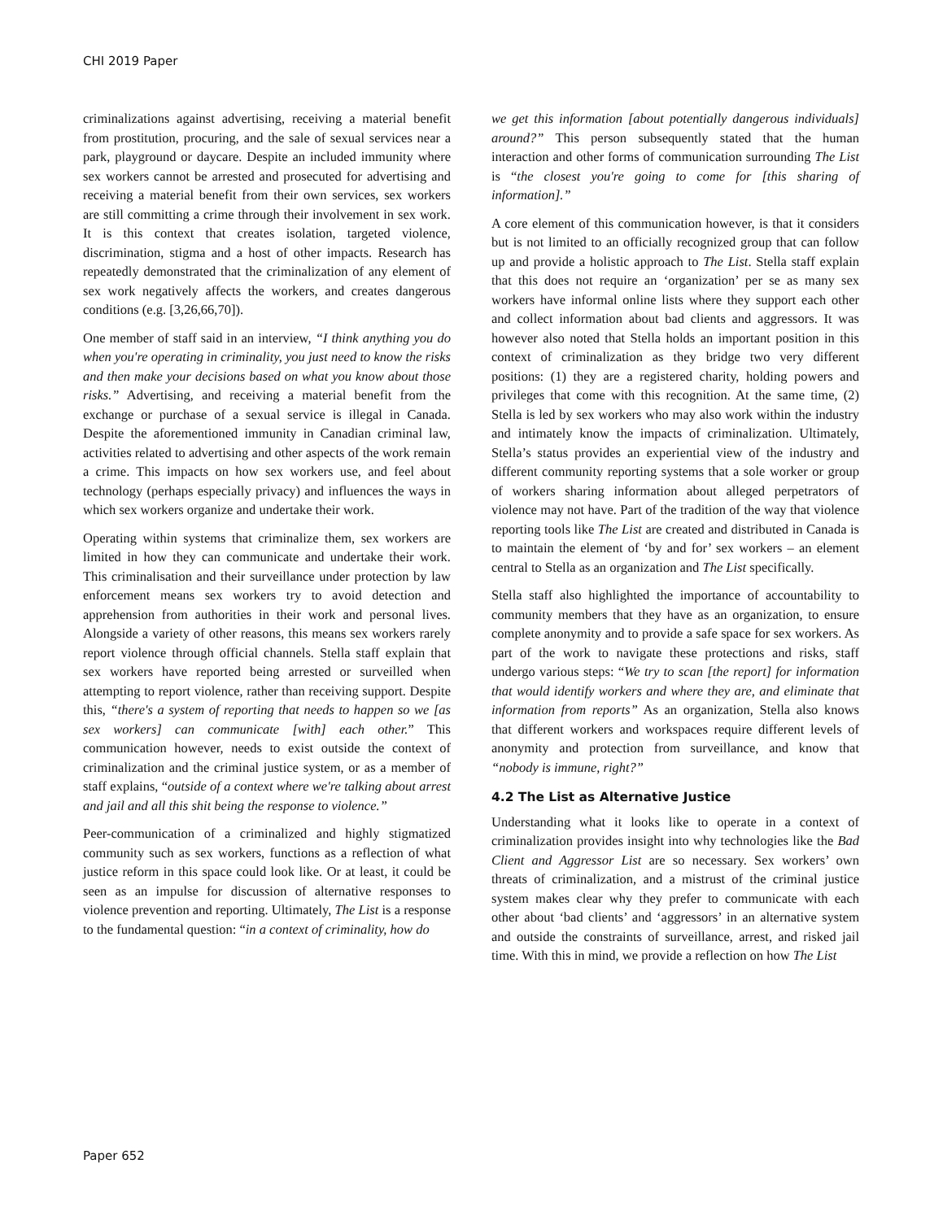CHI 2019 Paper
criminalizations against advertising, receiving a material benefit from prostitution, procuring, and the sale of sexual services near a park, playground or daycare. Despite an included immunity where sex workers cannot be arrested and prosecuted for advertising and receiving a material benefit from their own services, sex workers are still committing a crime through their involvement in sex work. It is this context that creates isolation, targeted violence, discrimination, stigma and a host of other impacts. Research has repeatedly demonstrated that the criminalization of any element of sex work negatively affects the workers, and creates dangerous conditions (e.g. [3,26,66,70]).
One member of staff said in an interview, “I think anything you do when you're operating in criminality, you just need to know the risks and then make your decisions based on what you know about those risks.” Advertising, and receiving a material benefit from the exchange or purchase of a sexual service is illegal in Canada. Despite the aforementioned immunity in Canadian criminal law, activities related to advertising and other aspects of the work remain a crime. This impacts on how sex workers use, and feel about technology (perhaps especially privacy) and influences the ways in which sex workers organize and undertake their work.
Operating within systems that criminalize them, sex workers are limited in how they can communicate and undertake their work. This criminalisation and their surveillance under protection by law enforcement means sex workers try to avoid detection and apprehension from authorities in their work and personal lives. Alongside a variety of other reasons, this means sex workers rarely report violence through official channels. Stella staff explain that sex workers have reported being arrested or surveilled when attempting to report violence, rather than receiving support. Despite this, “there's a system of reporting that needs to happen so we [as sex workers] can communicate [with] each other.” This communication however, needs to exist outside the context of criminalization and the criminal justice system, or as a member of staff explains, “outside of a context where we're talking about arrest and jail and all this shit being the response to violence.”
Peer-communication of a criminalized and highly stigmatized community such as sex workers, functions as a reflection of what justice reform in this space could look like. Or at least, it could be seen as an impulse for discussion of alternative responses to violence prevention and reporting. Ultimately, The List is a response to the fundamental question: “in a context of criminality, how do
we get this information [about potentially dangerous individuals] around?” This person subsequently stated that the human interaction and other forms of communication surrounding The List is “the closest you're going to come for [this sharing of information].”
A core element of this communication however, is that it considers but is not limited to an officially recognized group that can follow up and provide a holistic approach to The List. Stella staff explain that this does not require an ‘organization’ per se as many sex workers have informal online lists where they support each other and collect information about bad clients and aggressors. It was however also noted that Stella holds an important position in this context of criminalization as they bridge two very different positions: (1) they are a registered charity, holding powers and privileges that come with this recognition. At the same time, (2) Stella is led by sex workers who may also work within the industry and intimately know the impacts of criminalization. Ultimately, Stella’s status provides an experiential view of the industry and different community reporting systems that a sole worker or group of workers sharing information about alleged perpetrators of violence may not have. Part of the tradition of the way that violence reporting tools like The List are created and distributed in Canada is to maintain the element of ‘by and for’ sex workers – an element central to Stella as an organization and The List specifically.
Stella staff also highlighted the importance of accountability to community members that they have as an organization, to ensure complete anonymity and to provide a safe space for sex workers. As part of the work to navigate these protections and risks, staff undergo various steps: “We try to scan [the report] for information that would identify workers and where they are, and eliminate that information from reports” As an organization, Stella also knows that different workers and workspaces require different levels of anonymity and protection from surveillance, and know that “nobody is immune, right?”
4.2 The List as Alternative Justice
Understanding what it looks like to operate in a context of criminalization provides insight into why technologies like the Bad Client and Aggressor List are so necessary. Sex workers’ own threats of criminalization, and a mistrust of the criminal justice system makes clear why they prefer to communicate with each other about ‘bad clients’ and ‘aggressors’ in an alternative system and outside the constraints of surveillance, arrest, and risked jail time. With this in mind, we provide a reflection on how The List
Paper 652